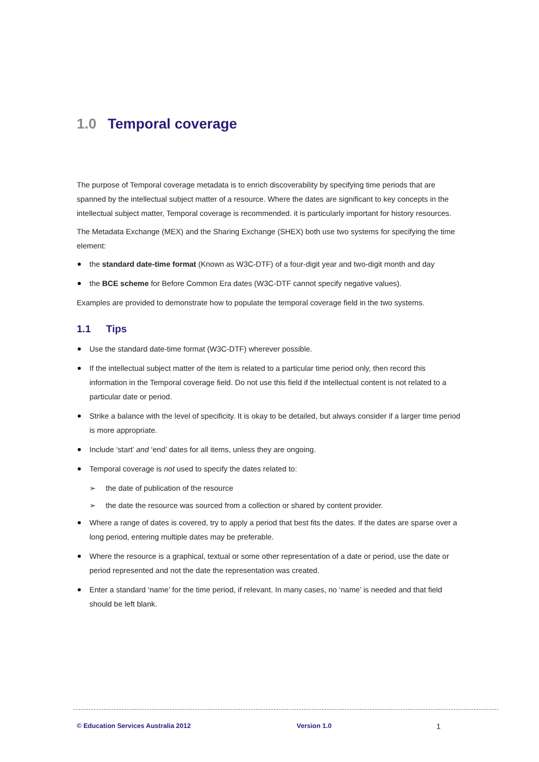1.0 Temporal coverage
The purpose of Temporal coverage metadata is to enrich discoverability by specifying time periods that are spanned by the intellectual subject matter of a resource. Where the dates are significant to key concepts in the intellectual subject matter, Temporal coverage is recommended. it is particularly important for history resources.
The Metadata Exchange (MEX) and the Sharing Exchange (SHEX) both use two systems for specifying the time element:
the standard date-time format (Known as W3C-DTF) of a four-digit year and two-digit month and day
the BCE scheme for Before Common Era dates (W3C-DTF cannot specify negative values).
Examples are provided to demonstrate how to populate the temporal coverage field in the two systems.
1.1 Tips
Use the standard date-time format (W3C-DTF) wherever possible.
If the intellectual subject matter of the item is related to a particular time period only, then record this information in the Temporal coverage field. Do not use this field if the intellectual content is not related to a particular date or period.
Strike a balance with the level of specificity. It is okay to be detailed, but always consider if a larger time period is more appropriate.
Include ‘start’ and ‘end’ dates for all items, unless they are ongoing.
Temporal coverage is not used to specify the dates related to:
➢ the date of publication of the resource
➢ the date the resource was sourced from a collection or shared by content provider.
Where a range of dates is covered, try to apply a period that best fits the dates. If the dates are sparse over a long period, entering multiple dates may be preferable.
Where the resource is a graphical, textual or some other representation of a date or period, use the date or period represented and not the date the representation was created.
Enter a standard ‘name’ for the time period, if relevant. In many cases, no ‘name’ is needed and that field should be left blank.
© Education Services Australia 2012 Version 1.0 1